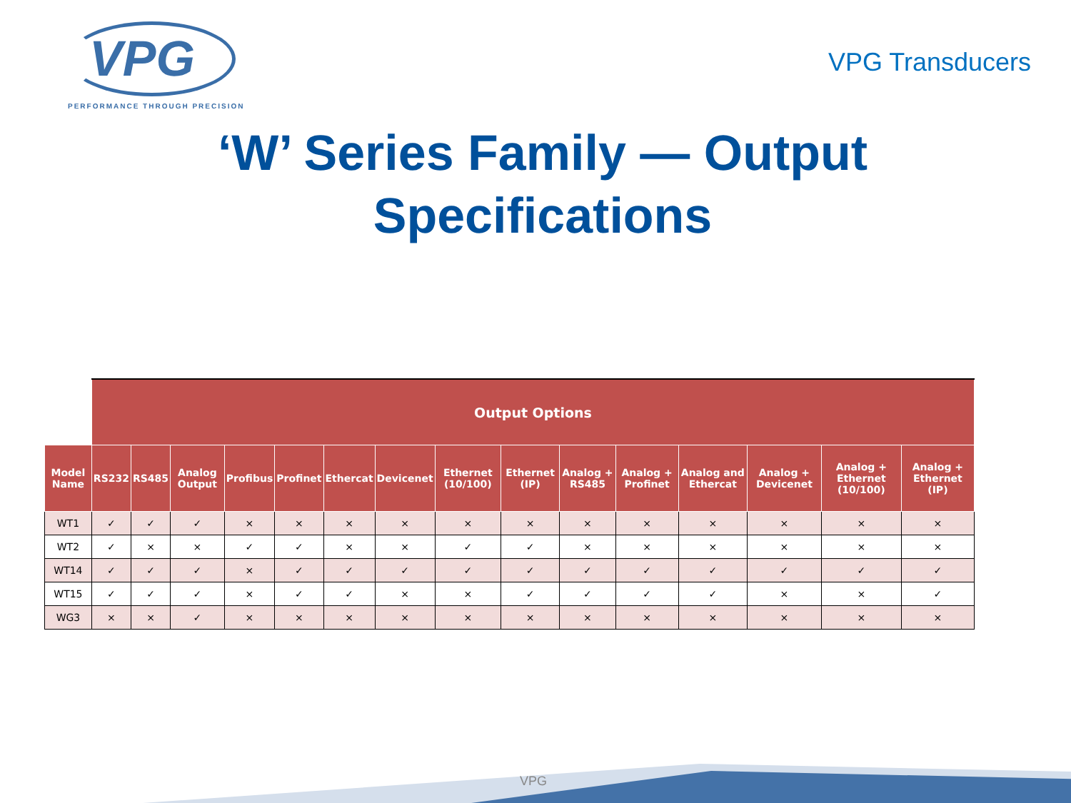VPG
PERFORMANCE THROUGH PRECISION
VPG Transducers
‘W’ Series Family — Output
Specifications
| | Output Options | | | | | | | | | | | | | | |
| --- | --- | --- | --- | --- | --- | --- | --- | --- | --- | --- | --- | --- | --- | --- | --- |
| Model Name | RS232 | RS485 | Analog Output | Profibus | Profinet | Ethercat | Devicenet | Ethernet (10/100) | Ethernet (IP) | Analog + RS485 | Analog + Profinet | Analog and Ethercat | Analog + Devicenet | Analog + Ethernet (10/100) | Analog + Ethernet (IP) |
| WT1 | ✓ | ✓ | ✓ | × | × | × | × | × | × | × | × | × | × | × | × |
| WT2 | ✓ | × | × | ✓ | ✓ | × | × | ✓ | ✓ | × | × | × | × | × | × |
| WT14 | ✓ | ✓ | ✓ | × | ✓ | ✓ | ✓ | ✓ | ✓ | ✓ | ✓ | ✓ | ✓ | ✓ | ✓ |
| WT15 | ✓ | ✓ | ✓ | × | ✓ | ✓ | × | × | ✓ | ✓ | ✓ | ✓ | × | × | ✓ |
| WG3 | × | × | ✓ | × | × | × | × | × | × | × | × | × | × | × | × |
VPG